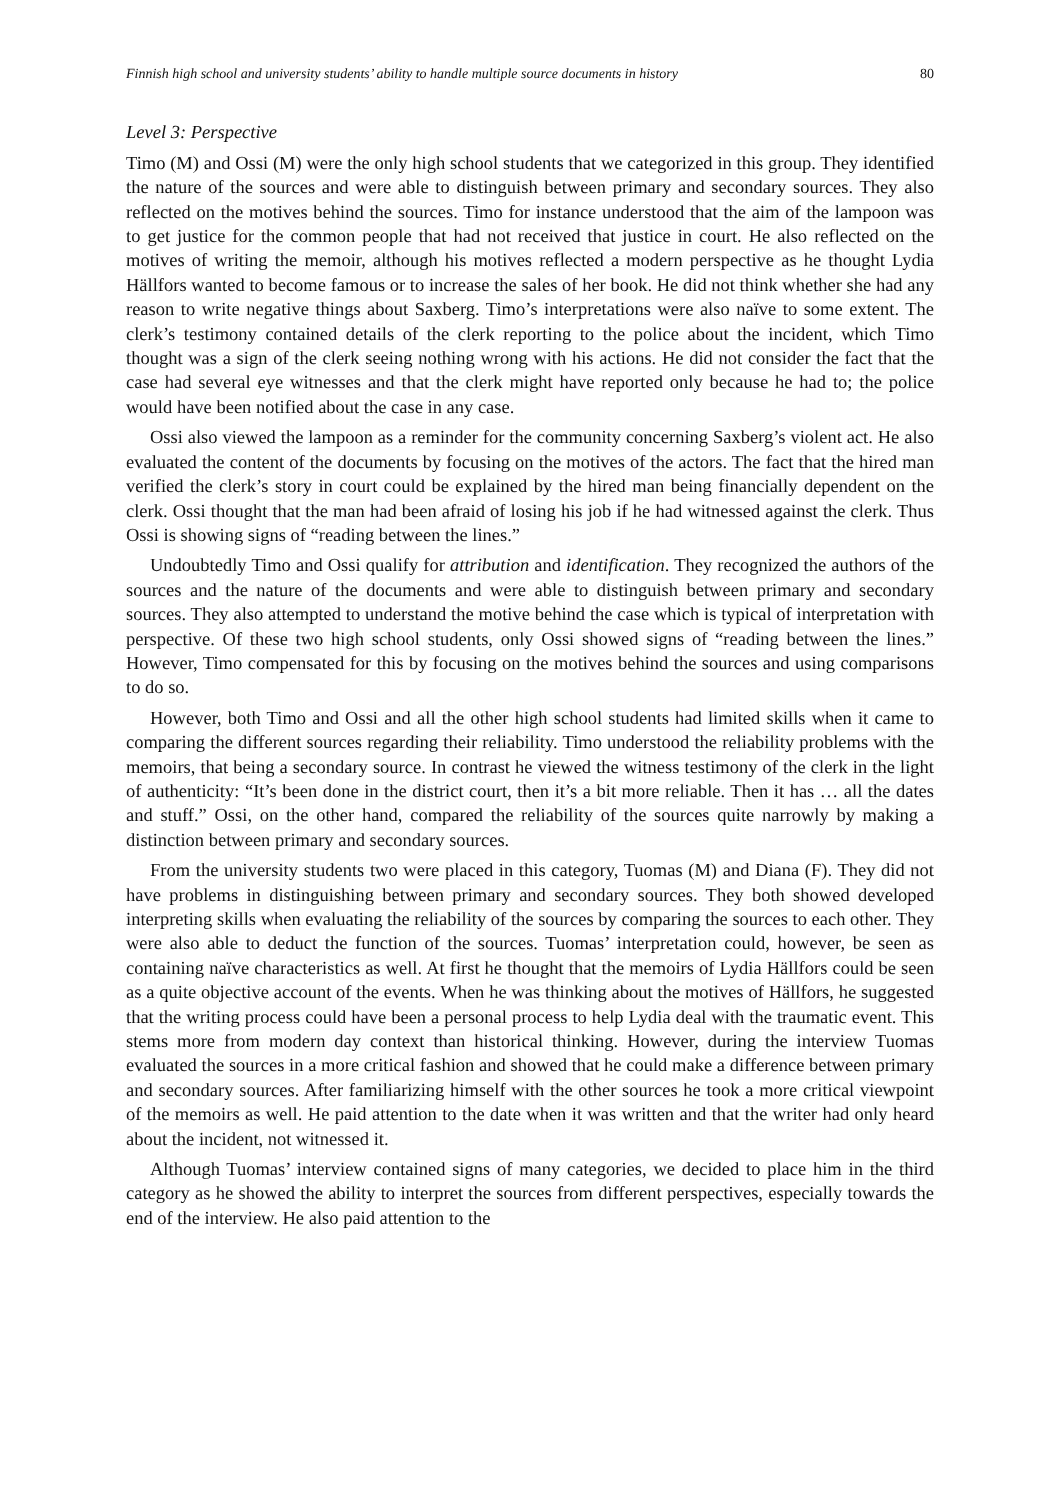Finnish high school and university students’ ability to handle multiple source documents in history 80
Level 3: Perspective
Timo (M) and Ossi (M) were the only high school students that we categorized in this group. They identified the nature of the sources and were able to distinguish between primary and secondary sources. They also reflected on the motives behind the sources. Timo for instance understood that the aim of the lampoon was to get justice for the common people that had not received that justice in court. He also reflected on the motives of writing the memoir, although his motives reflected a modern perspective as he thought Lydia Hällfors wanted to become famous or to increase the sales of her book. He did not think whether she had any reason to write negative things about Saxberg. Timo’s interpretations were also naïve to some extent. The clerk’s testimony contained details of the clerk reporting to the police about the incident, which Timo thought was a sign of the clerk seeing nothing wrong with his actions. He did not consider the fact that the case had several eye witnesses and that the clerk might have reported only because he had to; the police would have been notified about the case in any case.
Ossi also viewed the lampoon as a reminder for the community concerning Saxberg’s violent act. He also evaluated the content of the documents by focusing on the motives of the actors. The fact that the hired man verified the clerk’s story in court could be explained by the hired man being financially dependent on the clerk. Ossi thought that the man had been afraid of losing his job if he had witnessed against the clerk. Thus Ossi is showing signs of “reading between the lines.”
Undoubtedly Timo and Ossi qualify for attribution and identification. They recognized the authors of the sources and the nature of the documents and were able to distinguish between primary and secondary sources. They also attempted to understand the motive behind the case which is typical of interpretation with perspective. Of these two high school students, only Ossi showed signs of “reading between the lines.” However, Timo compensated for this by focusing on the motives behind the sources and using comparisons to do so.
However, both Timo and Ossi and all the other high school students had limited skills when it came to comparing the different sources regarding their reliability. Timo understood the reliability problems with the memoirs, that being a secondary source. In contrast he viewed the witness testimony of the clerk in the light of authenticity: “It’s been done in the district court, then it’s a bit more reliable. Then it has … all the dates and stuff.” Ossi, on the other hand, compared the reliability of the sources quite narrowly by making a distinction between primary and secondary sources.
From the university students two were placed in this category, Tuomas (M) and Diana (F). They did not have problems in distinguishing between primary and secondary sources. They both showed developed interpreting skills when evaluating the reliability of the sources by comparing the sources to each other. They were also able to deduct the function of the sources. Tuomas’ interpretation could, however, be seen as containing naïve characteristics as well. At first he thought that the memoirs of Lydia Hällfors could be seen as a quite objective account of the events. When he was thinking about the motives of Hällfors, he suggested that the writing process could have been a personal process to help Lydia deal with the traumatic event. This stems more from modern day context than historical thinking. However, during the interview Tuomas evaluated the sources in a more critical fashion and showed that he could make a difference between primary and secondary sources. After familiarizing himself with the other sources he took a more critical viewpoint of the memoirs as well. He paid attention to the date when it was written and that the writer had only heard about the incident, not witnessed it.
Although Tuomas’ interview contained signs of many categories, we decided to place him in the third category as he showed the ability to interpret the sources from different perspectives, especially towards the end of the interview. He also paid attention to the